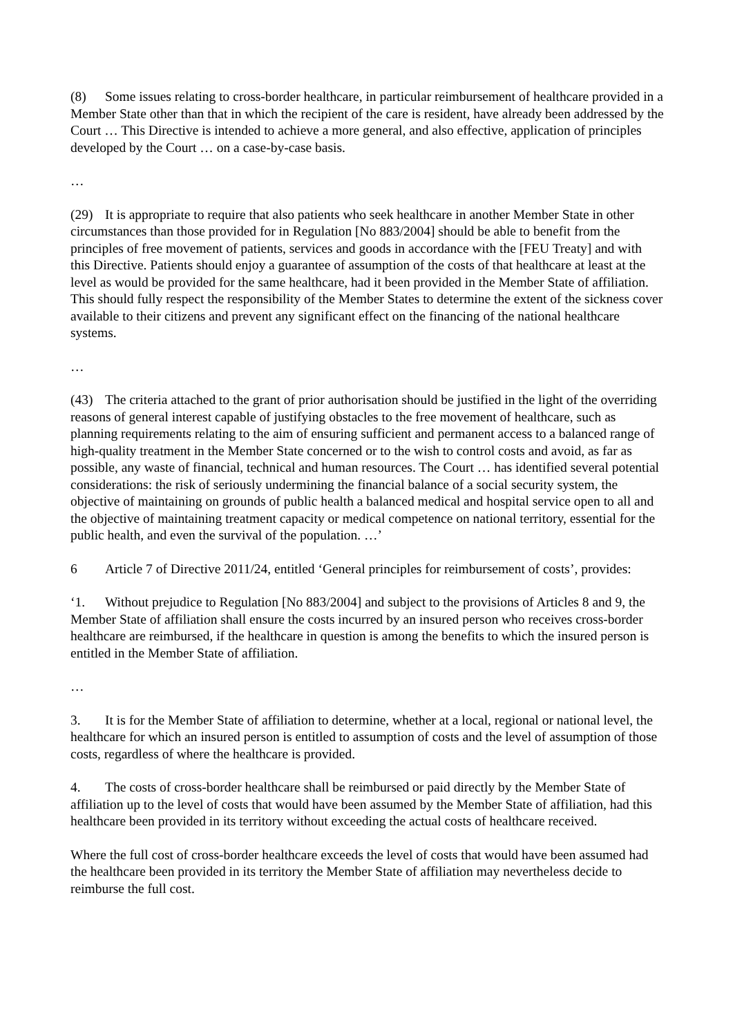(8) Some issues relating to cross-border healthcare, in particular reimbursement of healthcare provided in a Member State other than that in which the recipient of the care is resident, have already been addressed by the Court … This Directive is intended to achieve a more general, and also effective, application of principles developed by the Court … on a case-by-case basis.
…
(29) It is appropriate to require that also patients who seek healthcare in another Member State in other circumstances than those provided for in Regulation [No 883/2004] should be able to benefit from the principles of free movement of patients, services and goods in accordance with the [FEU Treaty] and with this Directive. Patients should enjoy a guarantee of assumption of the costs of that healthcare at least at the level as would be provided for the same healthcare, had it been provided in the Member State of affiliation. This should fully respect the responsibility of the Member States to determine the extent of the sickness cover available to their citizens and prevent any significant effect on the financing of the national healthcare systems.
…
(43) The criteria attached to the grant of prior authorisation should be justified in the light of the overriding reasons of general interest capable of justifying obstacles to the free movement of healthcare, such as planning requirements relating to the aim of ensuring sufficient and permanent access to a balanced range of high-quality treatment in the Member State concerned or to the wish to control costs and avoid, as far as possible, any waste of financial, technical and human resources. The Court … has identified several potential considerations: the risk of seriously undermining the financial balance of a social security system, the objective of maintaining on grounds of public health a balanced medical and hospital service open to all and the objective of maintaining treatment capacity or medical competence on national territory, essential for the public health, and even the survival of the population. …’
6 Article 7 of Directive 2011/24, entitled ‘General principles for reimbursement of costs’, provides:
‘1. Without prejudice to Regulation [No 883/2004] and subject to the provisions of Articles 8 and 9, the Member State of affiliation shall ensure the costs incurred by an insured person who receives cross-border healthcare are reimbursed, if the healthcare in question is among the benefits to which the insured person is entitled in the Member State of affiliation.
…
3. It is for the Member State of affiliation to determine, whether at a local, regional or national level, the healthcare for which an insured person is entitled to assumption of costs and the level of assumption of those costs, regardless of where the healthcare is provided.
4. The costs of cross-border healthcare shall be reimbursed or paid directly by the Member State of affiliation up to the level of costs that would have been assumed by the Member State of affiliation, had this healthcare been provided in its territory without exceeding the actual costs of healthcare received.
Where the full cost of cross-border healthcare exceeds the level of costs that would have been assumed had the healthcare been provided in its territory the Member State of affiliation may nevertheless decide to reimburse the full cost.